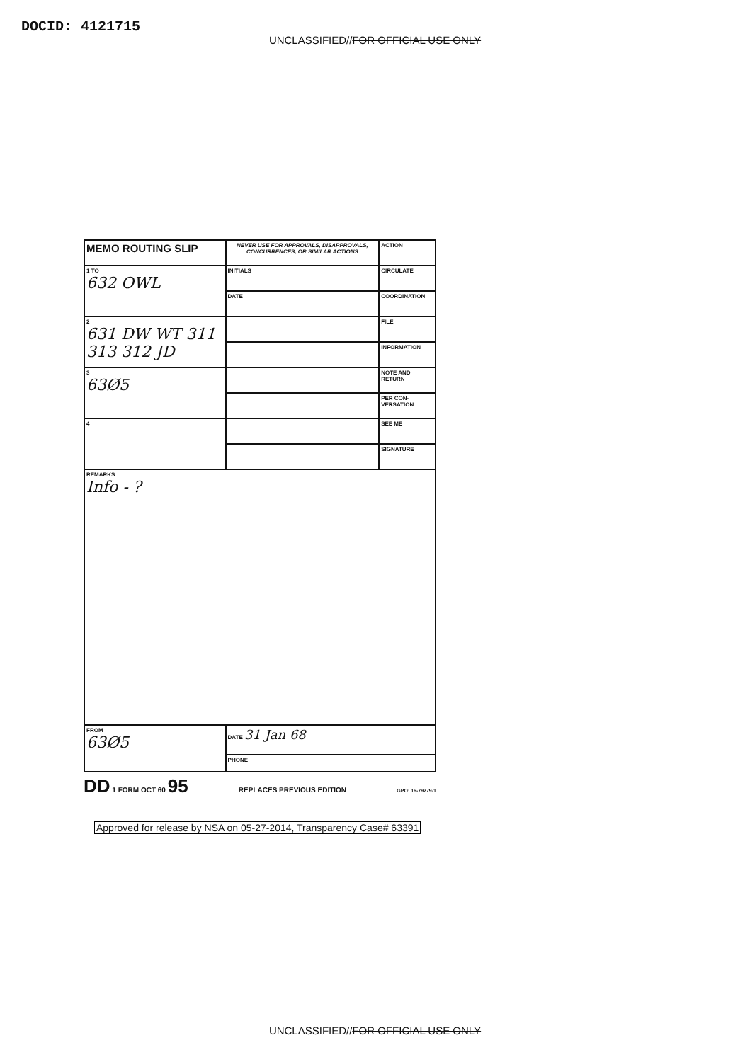DOCID: 4121715
UNCLASSIFIED//FOR OFFICIAL USE ONLY
| MEMO ROUTING SLIP | NEVER USE FOR APPROVALS, DISAPPROVALS, CONCURRENCES, OR SIMILAR ACTIONS | | ACTION |
| 1 TO 632 OWL | | INITIALS | CIRCULATE |
| | | DATE | COORDINATION |
| 2 631 DW WT 311 313 312 JD | | | FILE |
| | | | INFORMATION |
| 3 63Ø5 | | | NOTE AND RETURN |
| | | | PER CON-VERSATION |
| 4 | | | SEE ME |
| | | | SIGNATURE |
| REMARKS Info - ? | | | |
| FROM 63Ø5 | | DATE 31 Jan 68 | |
| | | PHONE | |
DD 1 FORM OCT 60 95 REPLACES PREVIOUS EDITION GPO: 16-79279-1
Approved for release by NSA on 05-27-2014, Transparency Case# 63391
UNCLASSIFIED//FOR OFFICIAL USE ONLY